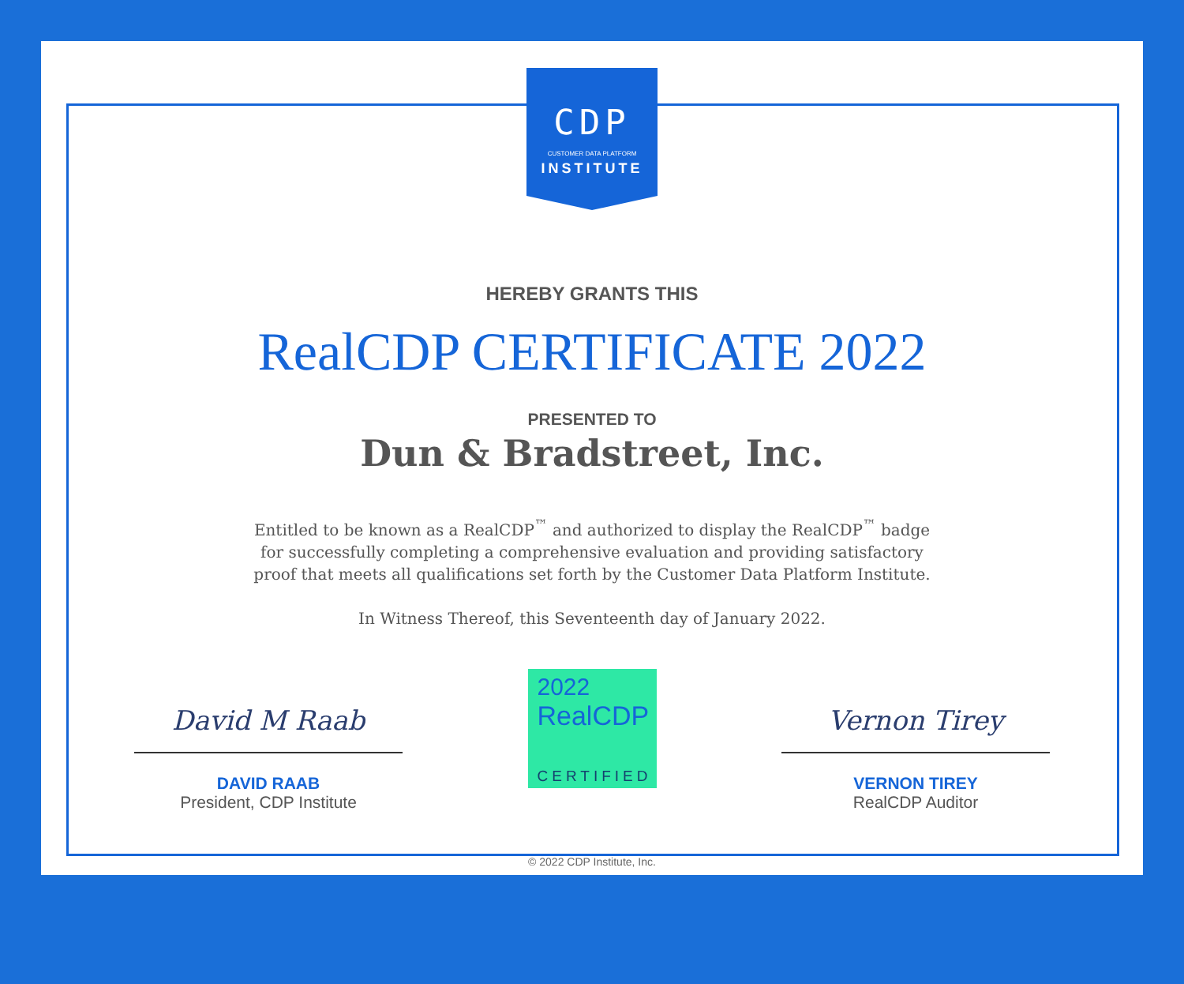CDP
CUSTOMER DATA PLATFORM
INSTITUTE
HEREBY GRANTS THIS
RealCDP CERTIFICATE 2022
PRESENTED TO
Dun & Bradstreet, Inc.
Entitled to be known as a RealCDP<sup>™</sup> and authorized to display the RealCDP<sup>™</sup> badge
for successfully completing a comprehensive evaluation and providing satisfactory
proof that meets all qualifications set forth by the Customer Data Platform Institute.
In Witness Thereof, this Seventeenth day of January 2022.
David M Raab
DAVID RAAB
President, CDP Institute
2022
RealCDP
CERTIFIED
Vernon Tirey
VERNON TIREY
RealCDP Auditor
© 2022 CDP Institute, Inc.